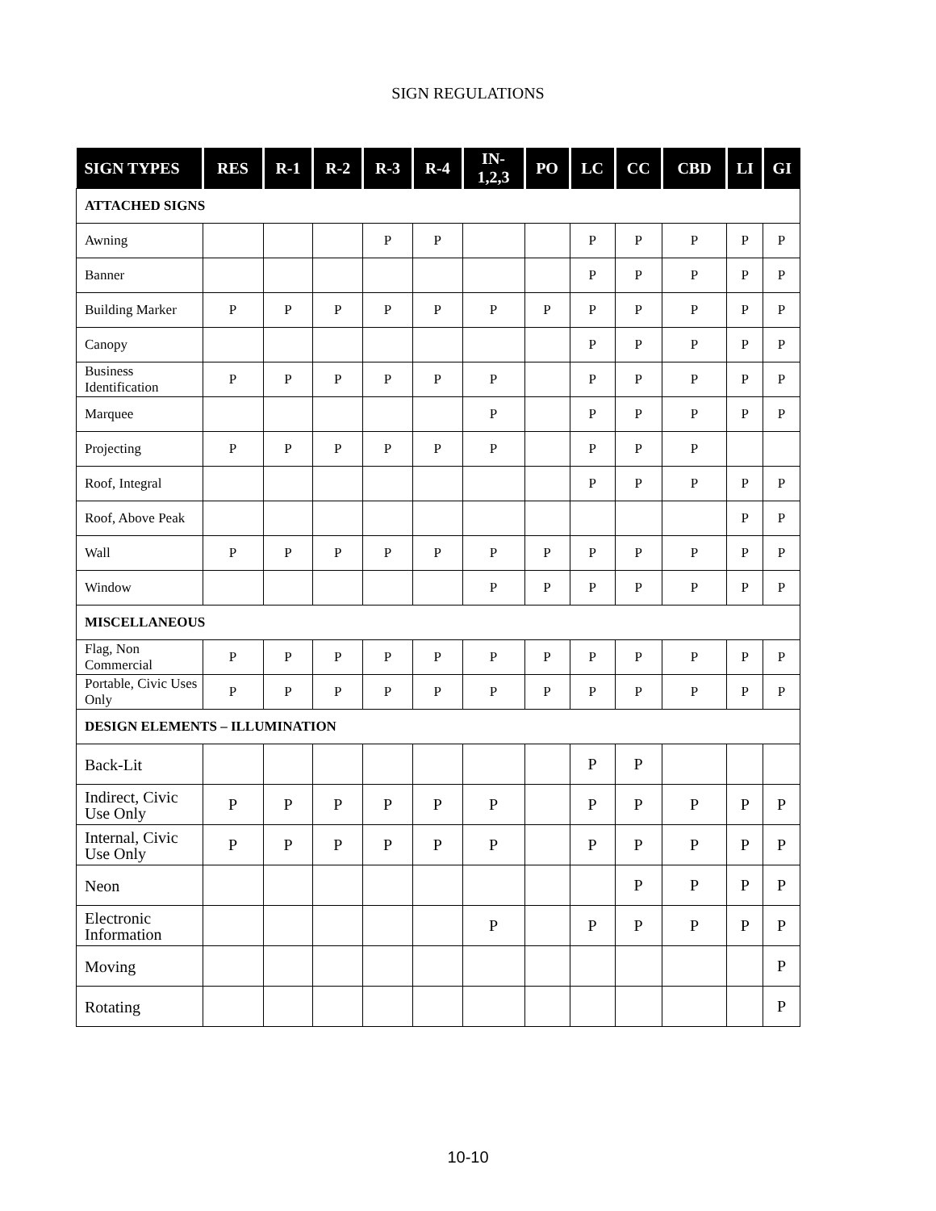SIGN REGULATIONS
| SIGN TYPES | RES | R-1 | R-2 | R-3 | R-4 | IN- 1,2,3 | PO | LC | CC | CBD | LI | GI |
| --- | --- | --- | --- | --- | --- | --- | --- | --- | --- | --- | --- | --- |
| ATTACHED SIGNS | | | | | | | | | | | | |
| Awning | | | | P | P | | | P | P | P | P | P |
| Banner | | | | | | | | P | P | P | P | P |
| Building Marker | P | P | P | P | P | P | P | P | P | P | P | P |
| Canopy | | | | | | | | P | P | P | P | P |
| Business Identification | P | P | P | P | P | P | | P | P | P | P | P |
| Marquee | | | | | | P | | P | P | P | P | P |
| Projecting | P | P | P | P | P | P | | P | P | P | | |
| Roof, Integral | | | | | | | | P | P | P | P | P |
| Roof, Above Peak | | | | | | | | | | | P | P |
| Wall | P | P | P | P | P | P | P | P | P | P | P | P |
| Window | | | | | | P | P | P | P | P | P | P |
| MISCELLANEOUS | | | | | | | | | | | | |
| Flag, Non Commercial | P | P | P | P | P | P | P | P | P | P | P | P |
| Portable, Civic Uses Only | P | P | P | P | P | P | P | P | P | P | P | P |
| DESIGN ELEMENTS – ILLUMINATION | | | | | | | | | | | | |
| Back-Lit | | | | | | | | P | P | | | |
| Indirect, Civic Use Only | P | P | P | P | P | P | | P | P | P | P | P |
| Internal, Civic Use Only | P | P | P | P | P | P | | P | P | P | P | P |
| Neon | | | | | | | | | P | P | P | P |
| Electronic Information | | | | | | P | | P | P | P | P | P |
| Moving | | | | | | | | | | | | P |
| Rotating | | | | | | | | | | | | P |
10-10